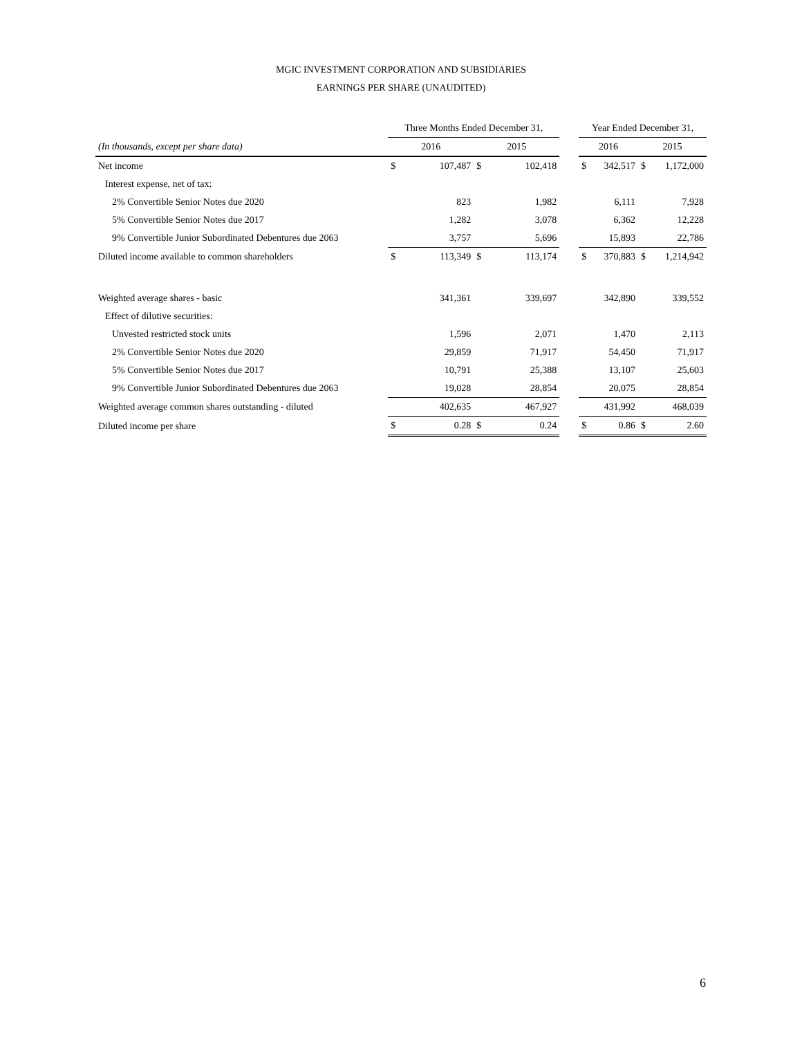MGIC INVESTMENT CORPORATION AND SUBSIDIARIES
EARNINGS PER SHARE (UNAUDITED)
| | Three Months Ended December 31, | | | | | Year Ended December 31, | | | |
| --- | --- | --- | --- | --- | --- | --- | --- | --- | --- |
| (In thousands, except per share data) | 2016 | | 2015 | | | 2016 | | 2015 | |
| Net income | $ | 107,487 | $ | 102,418 | | $ | 342,517 | $ | 1,172,000 |
| Interest expense, net of tax: | | | | | | | | | |
| 2% Convertible Senior Notes due 2020 | | 823 | | 1,982 | | | 6,111 | | 7,928 |
| 5% Convertible Senior Notes due 2017 | | 1,282 | | 3,078 | | | 6,362 | | 12,228 |
| 9% Convertible Junior Subordinated Debentures due 2063 | | 3,757 | | 5,696 | | | 15,893 | | 22,786 |
| Diluted income available to common shareholders | $ | 113,349 | $ | 113,174 | | $ | 370,883 | $ | 1,214,942 |
| Weighted average shares - basic | | 341,361 | | 339,697 | | | 342,890 | | 339,552 |
| Effect of dilutive securities: | | | | | | | | | |
| Unvested restricted stock units | | 1,596 | | 2,071 | | | 1,470 | | 2,113 |
| 2% Convertible Senior Notes due 2020 | | 29,859 | | 71,917 | | | 54,450 | | 71,917 |
| 5% Convertible Senior Notes due 2017 | | 10,791 | | 25,388 | | | 13,107 | | 25,603 |
| 9% Convertible Junior Subordinated Debentures due 2063 | | 19,028 | | 28,854 | | | 20,075 | | 28,854 |
| Weighted average common shares outstanding - diluted | | 402,635 | | 467,927 | | | 431,992 | | 468,039 |
| Diluted income per share | $ | 0.28 | $ | 0.24 | | $ | 0.86 | $ | 2.60 |
6